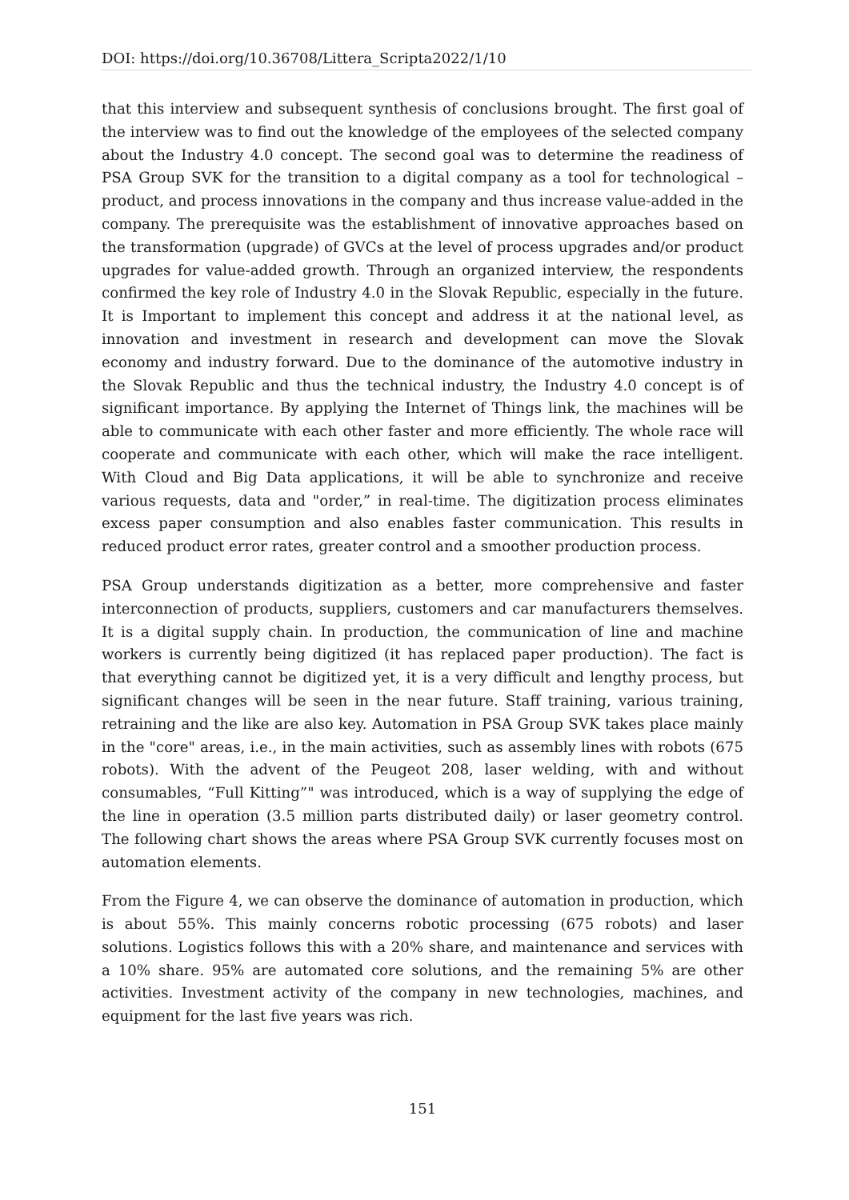DOI: https://doi.org/10.36708/Littera_Scripta2022/1/10
that this interview and subsequent synthesis of conclusions brought. The first goal of the interview was to find out the knowledge of the employees of the selected company about the Industry 4.0 concept. The second goal was to determine the readiness of PSA Group SVK for the transition to a digital company as a tool for technological – product, and process innovations in the company and thus increase value-added in the company. The prerequisite was the establishment of innovative approaches based on the transformation (upgrade) of GVCs at the level of process upgrades and/or product upgrades for value-added growth. Through an organized interview, the respondents confirmed the key role of Industry 4.0 in the Slovak Republic, especially in the future. It is Important to implement this concept and address it at the national level, as innovation and investment in research and development can move the Slovak economy and industry forward. Due to the dominance of the automotive industry in the Slovak Republic and thus the technical industry, the Industry 4.0 concept is of significant importance. By applying the Internet of Things link, the machines will be able to communicate with each other faster and more efficiently. The whole race will cooperate and communicate with each other, which will make the race intelligent. With Cloud and Big Data applications, it will be able to synchronize and receive various requests, data and "order,” in real-time. The digitization process eliminates excess paper consumption and also enables faster communication. This results in reduced product error rates, greater control and a smoother production process.
PSA Group understands digitization as a better, more comprehensive and faster interconnection of products, suppliers, customers and car manufacturers themselves. It is a digital supply chain. In production, the communication of line and machine workers is currently being digitized (it has replaced paper production). The fact is that everything cannot be digitized yet, it is a very difficult and lengthy process, but significant changes will be seen in the near future. Staff training, various training, retraining and the like are also key. Automation in PSA Group SVK takes place mainly in the "core" areas, i.e., in the main activities, such as assembly lines with robots (675 robots). With the advent of the Peugeot 208, laser welding, with and without consumables, “Full Kitting”" was introduced, which is a way of supplying the edge of the line in operation (3.5 million parts distributed daily) or laser geometry control. The following chart shows the areas where PSA Group SVK currently focuses most on automation elements.
From the Figure 4, we can observe the dominance of automation in production, which is about 55%. This mainly concerns robotic processing (675 robots) and laser solutions. Logistics follows this with a 20% share, and maintenance and services with a 10% share. 95% are automated core solutions, and the remaining 5% are other activities. Investment activity of the company in new technologies, machines, and equipment for the last five years was rich.
151